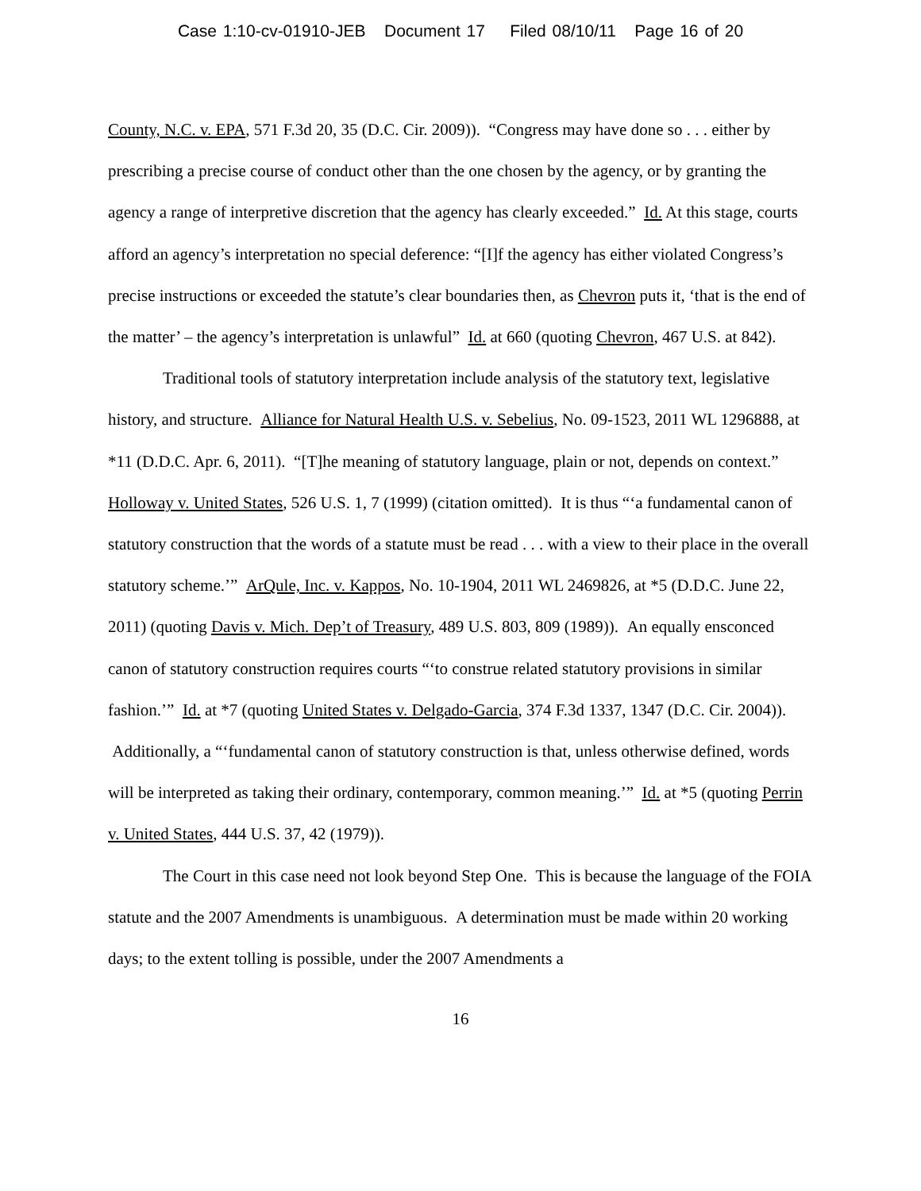Case 1:10-cv-01910-JEB Document 17 Filed 08/10/11 Page 16 of 20
County, N.C. v. EPA, 571 F.3d 20, 35 (D.C. Cir. 2009)). “Congress may have done so . . . either by prescribing a precise course of conduct other than the one chosen by the agency, or by granting the agency a range of interpretive discretion that the agency has clearly exceeded.” Id. At this stage, courts afford an agency’s interpretation no special deference: “[I]f the agency has either violated Congress’s precise instructions or exceeded the statute’s clear boundaries then, as Chevron puts it, ‘that is the end of the matter’ – the agency’s interpretation is unlawful” Id. at 660 (quoting Chevron, 467 U.S. at 842).
Traditional tools of statutory interpretation include analysis of the statutory text, legislative history, and structure. Alliance for Natural Health U.S. v. Sebelius, No. 09-1523, 2011 WL 1296888, at *11 (D.D.C. Apr. 6, 2011). “[T]he meaning of statutory language, plain or not, depends on context.” Holloway v. United States, 526 U.S. 1, 7 (1999) (citation omitted). It is thus “‘a fundamental canon of statutory construction that the words of a statute must be read . . . with a view to their place in the overall statutory scheme.’” ArQule, Inc. v. Kappos, No. 10-1904, 2011 WL 2469826, at *5 (D.D.C. June 22, 2011) (quoting Davis v. Mich. Dep’t of Treasury, 489 U.S. 803, 809 (1989)). An equally ensconced canon of statutory construction requires courts “‘to construe related statutory provisions in similar fashion.’” Id. at *7 (quoting United States v. Delgado-Garcia, 374 F.3d 1337, 1347 (D.C. Cir. 2004)). Additionally, a “‘fundamental canon of statutory construction is that, unless otherwise defined, words will be interpreted as taking their ordinary, contemporary, common meaning.’” Id. at *5 (quoting Perrin v. United States, 444 U.S. 37, 42 (1979)).
The Court in this case need not look beyond Step One. This is because the language of the FOIA statute and the 2007 Amendments is unambiguous. A determination must be made within 20 working days; to the extent tolling is possible, under the 2007 Amendments a
16